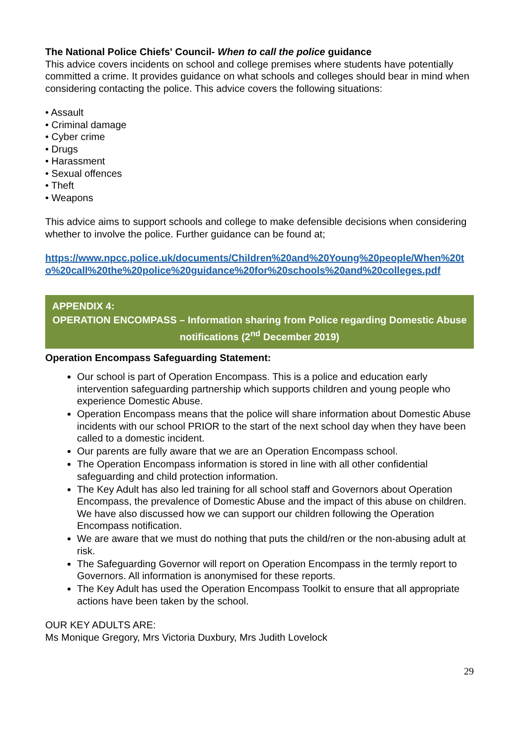The National Police Chiefs' Council- When to call the police guidance
This advice covers incidents on school and college premises where students have potentially committed a crime. It provides guidance on what schools and colleges should bear in mind when considering contacting the police. This advice covers the following situations:
• Assault
• Criminal damage
• Cyber crime
• Drugs
• Harassment
• Sexual offences
• Theft
• Weapons
This advice aims to support schools and college to make defensible decisions when considering whether to involve the police. Further guidance can be found at;
https://www.npcc.police.uk/documents/Children%20and%20Young%20people/When%20to%20call%20the%20police%20guidance%20for%20schools%20and%20colleges.pdf
APPENDIX 4:
OPERATION ENCOMPASS – Information sharing from Police regarding Domestic Abuse notifications (2<sup>nd</sup> December 2019)
Operation Encompass Safeguarding Statement:
Our school is part of Operation Encompass. This is a police and education early intervention safeguarding partnership which supports children and young people who experience Domestic Abuse.
Operation Encompass means that the police will share information about Domestic Abuse incidents with our school PRIOR to the start of the next school day when they have been called to a domestic incident.
Our parents are fully aware that we are an Operation Encompass school.
The Operation Encompass information is stored in line with all other confidential safeguarding and child protection information.
The Key Adult has also led training for all school staff and Governors about Operation Encompass, the prevalence of Domestic Abuse and the impact of this abuse on children. We have also discussed how we can support our children following the Operation Encompass notification.
We are aware that we must do nothing that puts the child/ren or the non-abusing adult at risk.
The Safeguarding Governor will report on Operation Encompass in the termly report to Governors. All information is anonymised for these reports.
The Key Adult has used the Operation Encompass Toolkit to ensure that all appropriate actions have been taken by the school.
OUR KEY ADULTS ARE:
Ms Monique Gregory, Mrs Victoria Duxbury, Mrs Judith Lovelock
29